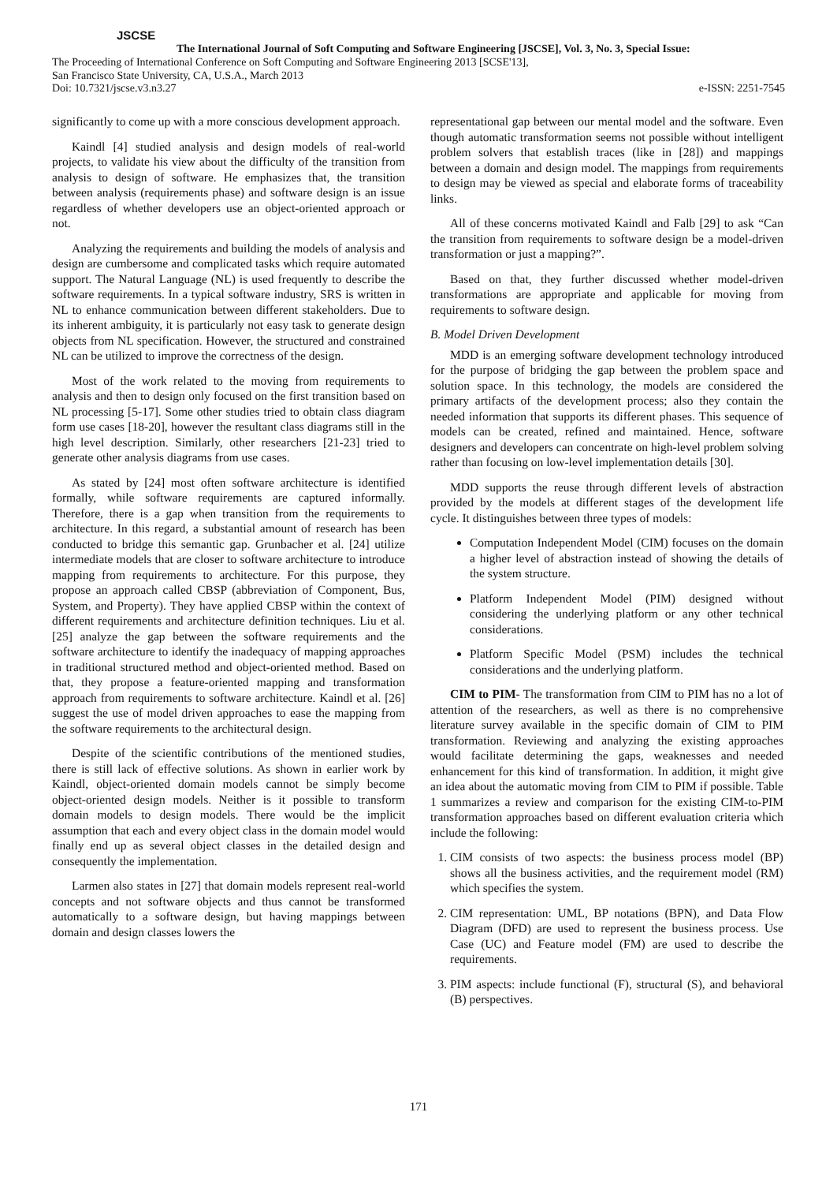JSCSE
The International Journal of Soft Computing and Software Engineering [JSCSE], Vol. 3, No. 3, Special Issue:
The Proceeding of International Conference on Soft Computing and Software Engineering 2013 [SCSE'13],
San Francisco State University, CA, U.S.A., March 2013
Doi: 10.7321/jscse.v3.n3.27 e-ISSN: 2251-7545
significantly to come up with a more conscious development approach.
Kaindl [4] studied analysis and design models of real-world projects, to validate his view about the difficulty of the transition from analysis to design of software. He emphasizes that, the transition between analysis (requirements phase) and software design is an issue regardless of whether developers use an object-oriented approach or not.
Analyzing the requirements and building the models of analysis and design are cumbersome and complicated tasks which require automated support. The Natural Language (NL) is used frequently to describe the software requirements. In a typical software industry, SRS is written in NL to enhance communication between different stakeholders. Due to its inherent ambiguity, it is particularly not easy task to generate design objects from NL specification. However, the structured and constrained NL can be utilized to improve the correctness of the design.
Most of the work related to the moving from requirements to analysis and then to design only focused on the first transition based on NL processing [5-17]. Some other studies tried to obtain class diagram form use cases [18-20], however the resultant class diagrams still in the high level description. Similarly, other researchers [21-23] tried to generate other analysis diagrams from use cases.
As stated by [24] most often software architecture is identified formally, while software requirements are captured informally. Therefore, there is a gap when transition from the requirements to architecture. In this regard, a substantial amount of research has been conducted to bridge this semantic gap. Grunbacher et al. [24] utilize intermediate models that are closer to software architecture to introduce mapping from requirements to architecture. For this purpose, they propose an approach called CBSP (abbreviation of Component, Bus, System, and Property). They have applied CBSP within the context of different requirements and architecture definition techniques. Liu et al. [25] analyze the gap between the software requirements and the software architecture to identify the inadequacy of mapping approaches in traditional structured method and object-oriented method. Based on that, they propose a feature-oriented mapping and transformation approach from requirements to software architecture. Kaindl et al. [26] suggest the use of model driven approaches to ease the mapping from the software requirements to the architectural design.
Despite of the scientific contributions of the mentioned studies, there is still lack of effective solutions. As shown in earlier work by Kaindl, object-oriented domain models cannot be simply become object-oriented design models. Neither is it possible to transform domain models to design models. There would be the implicit assumption that each and every object class in the domain model would finally end up as several object classes in the detailed design and consequently the implementation.
Larmen also states in [27] that domain models represent real-world concepts and not software objects and thus cannot be transformed automatically to a software design, but having mappings between domain and design classes lowers the
representational gap between our mental model and the software. Even though automatic transformation seems not possible without intelligent problem solvers that establish traces (like in [28]) and mappings between a domain and design model. The mappings from requirements to design may be viewed as special and elaborate forms of traceability links.
All of these concerns motivated Kaindl and Falb [29] to ask “Can the transition from requirements to software design be a model-driven transformation or just a mapping?”.
Based on that, they further discussed whether model-driven transformations are appropriate and applicable for moving from requirements to software design.
B. Model Driven Development
MDD is an emerging software development technology introduced for the purpose of bridging the gap between the problem space and solution space. In this technology, the models are considered the primary artifacts of the development process; also they contain the needed information that supports its different phases. This sequence of models can be created, refined and maintained. Hence, software designers and developers can concentrate on high-level problem solving rather than focusing on low-level implementation details [30].
MDD supports the reuse through different levels of abstraction provided by the models at different stages of the development life cycle. It distinguishes between three types of models:
Computation Independent Model (CIM) focuses on the domain a higher level of abstraction instead of showing the details of the system structure.
Platform Independent Model (PIM) designed without considering the underlying platform or any other technical considerations.
Platform Specific Model (PSM) includes the technical considerations and the underlying platform.
CIM to PIM- The transformation from CIM to PIM has no a lot of attention of the researchers, as well as there is no comprehensive literature survey available in the specific domain of CIM to PIM transformation. Reviewing and analyzing the existing approaches would facilitate determining the gaps, weaknesses and needed enhancement for this kind of transformation. In addition, it might give an idea about the automatic moving from CIM to PIM if possible. Table 1 summarizes a review and comparison for the existing CIM-to-PIM transformation approaches based on different evaluation criteria which include the following:
1. CIM consists of two aspects: the business process model (BP) shows all the business activities, and the requirement model (RM) which specifies the system.
2. CIM representation: UML, BP notations (BPN), and Data Flow Diagram (DFD) are used to represent the business process. Use Case (UC) and Feature model (FM) are used to describe the requirements.
3. PIM aspects: include functional (F), structural (S), and behavioral (B) perspectives.
171